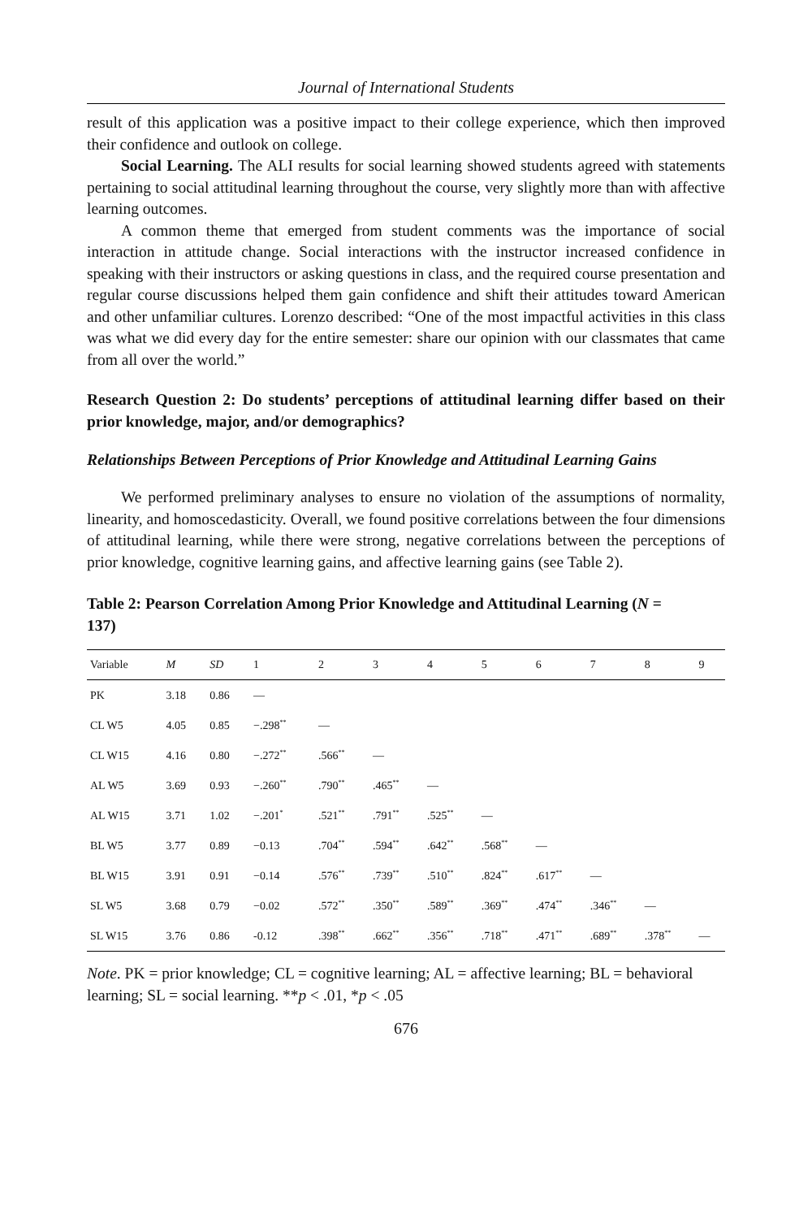Journal of International Students
result of this application was a positive impact to their college experience, which then improved their confidence and outlook on college.
Social Learning. The ALI results for social learning showed students agreed with statements pertaining to social attitudinal learning throughout the course, very slightly more than with affective learning outcomes.
A common theme that emerged from student comments was the importance of social interaction in attitude change. Social interactions with the instructor increased confidence in speaking with their instructors or asking questions in class, and the required course presentation and regular course discussions helped them gain confidence and shift their attitudes toward American and other unfamiliar cultures. Lorenzo described: “One of the most impactful activities in this class was what we did every day for the entire semester: share our opinion with our classmates that came from all over the world.”
Research Question 2: Do students’ perceptions of attitudinal learning differ based on their prior knowledge, major, and/or demographics?
Relationships Between Perceptions of Prior Knowledge and Attitudinal Learning Gains
We performed preliminary analyses to ensure no violation of the assumptions of normality, linearity, and homoscedasticity. Overall, we found positive correlations between the four dimensions of attitudinal learning, while there were strong, negative correlations between the perceptions of prior knowledge, cognitive learning gains, and affective learning gains (see Table 2).
Table 2: Pearson Correlation Among Prior Knowledge and Attitudinal Learning (N = 137)
| Variable | M | SD | 1 | 2 | 3 | 4 | 5 | 6 | 7 | 8 | 9 |
| --- | --- | --- | --- | --- | --- | --- | --- | --- | --- | --- | --- |
| PK | 3.18 | 0.86 | — | | | | | | | | |
| CL W5 | 4.05 | 0.85 | −.298<sup>**</sup> | — | | | | | | | |
| CL W15 | 4.16 | 0.80 | −.272<sup>**</sup> | .566<sup>**</sup> | — | | | | | | |
| AL W5 | 3.69 | 0.93 | −.260<sup>**</sup> | .790<sup>**</sup> | .465<sup>**</sup> | — | | | | | |
| AL W15 | 3.71 | 1.02 | −.201<sup>*</sup> | .521<sup>**</sup> | .791<sup>**</sup> | .525<sup>**</sup> | — | | | | |
| BL W5 | 3.77 | 0.89 | −0.13 | .704<sup>**</sup> | .594<sup>**</sup> | .642<sup>**</sup> | .568<sup>**</sup> | — | | | |
| BL W15 | 3.91 | 0.91 | −0.14 | .576<sup>**</sup> | .739<sup>**</sup> | .510<sup>**</sup> | .824<sup>**</sup> | .617<sup>**</sup> | — | | |
| SL W5 | 3.68 | 0.79 | −0.02 | .572<sup>**</sup> | .350<sup>**</sup> | .589<sup>**</sup> | .369<sup>**</sup> | .474<sup>**</sup> | .346<sup>**</sup> | — | |
| SL W15 | 3.76 | 0.86 | -0.12 | .398<sup>**</sup> | .662<sup>**</sup> | .356<sup>**</sup> | .718<sup>**</sup> | .471<sup>**</sup> | .689<sup>**</sup> | .378<sup>**</sup> | — |
Note. PK = prior knowledge; CL = cognitive learning; AL = affective learning; BL = behavioral learning; SL = social learning. **p < .01, *p < .05
676